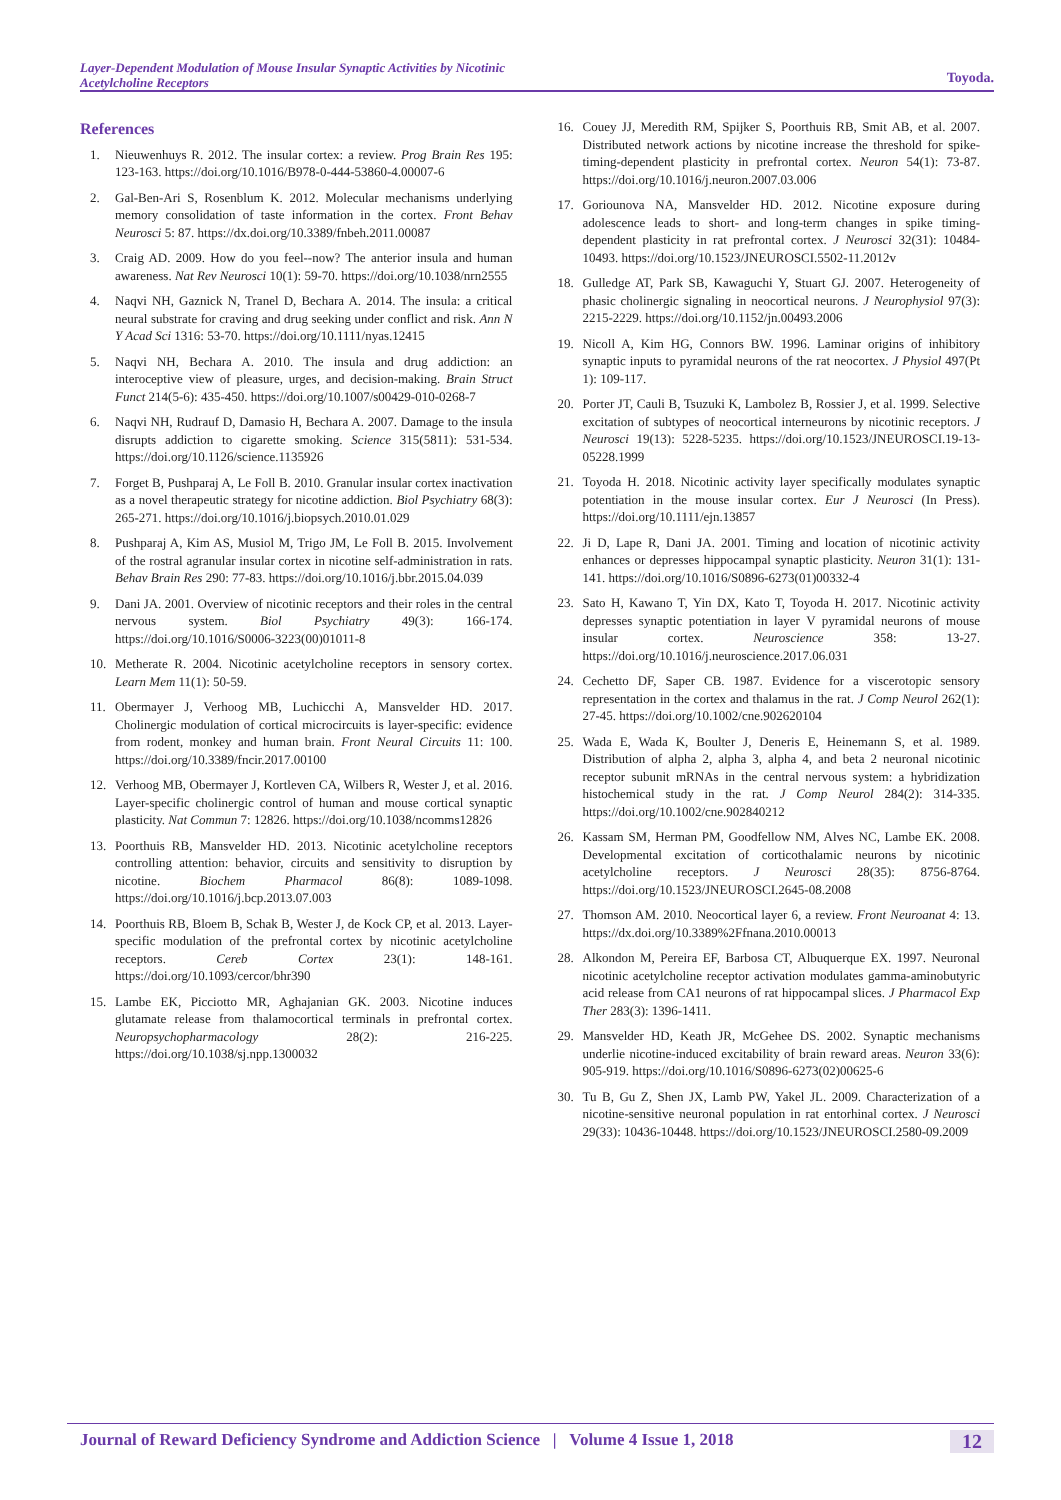Layer-Dependent Modulation of Mouse Insular Synaptic Activities by Nicotinic Acetylcholine Receptors
Toyoda.
References
1. Nieuwenhuys R. 2012. The insular cortex: a review. Prog Brain Res 195: 123-163. https://doi.org/10.1016/B978-0-444-53860-4.00007-6
2. Gal-Ben-Ari S, Rosenblum K. 2012. Molecular mechanisms underlying memory consolidation of taste information in the cortex. Front Behav Neurosci 5: 87. https://dx.doi.org/10.3389/fnbeh.2011.00087
3. Craig AD. 2009. How do you feel--now? The anterior insula and human awareness. Nat Rev Neurosci 10(1): 59-70. https://doi.org/10.1038/nrn2555
4. Naqvi NH, Gaznick N, Tranel D, Bechara A. 2014. The insula: a critical neural substrate for craving and drug seeking under conflict and risk. Ann N Y Acad Sci 1316: 53-70. https://doi.org/10.1111/nyas.12415
5. Naqvi NH, Bechara A. 2010. The insula and drug addiction: an interoceptive view of pleasure, urges, and decision-making. Brain Struct Funct 214(5-6): 435-450. https://doi.org/10.1007/s00429-010-0268-7
6. Naqvi NH, Rudrauf D, Damasio H, Bechara A. 2007. Damage to the insula disrupts addiction to cigarette smoking. Science 315(5811): 531-534. https://doi.org/10.1126/science.1135926
7. Forget B, Pushparaj A, Le Foll B. 2010. Granular insular cortex inactivation as a novel therapeutic strategy for nicotine addiction. Biol Psychiatry 68(3): 265-271. https://doi.org/10.1016/j.biopsych.2010.01.029
8. Pushparaj A, Kim AS, Musiol M, Trigo JM, Le Foll B. 2015. Involvement of the rostral agranular insular cortex in nicotine self-administration in rats. Behav Brain Res 290: 77-83. https://doi.org/10.1016/j.bbr.2015.04.039
9. Dani JA. 2001. Overview of nicotinic receptors and their roles in the central nervous system. Biol Psychiatry 49(3): 166-174. https://doi.org/10.1016/S0006-3223(00)01011-8
10. Metherate R. 2004. Nicotinic acetylcholine receptors in sensory cortex. Learn Mem 11(1): 50-59.
11. Obermayer J, Verhoog MB, Luchicchi A, Mansvelder HD. 2017. Cholinergic modulation of cortical microcircuits is layer-specific: evidence from rodent, monkey and human brain. Front Neural Circuits 11: 100. https://doi.org/10.3389/fncir.2017.00100
12. Verhoog MB, Obermayer J, Kortleven CA, Wilbers R, Wester J, et al. 2016. Layer-specific cholinergic control of human and mouse cortical synaptic plasticity. Nat Commun 7: 12826. https://doi.org/10.1038/ncomms12826
13. Poorthuis RB, Mansvelder HD. 2013. Nicotinic acetylcholine receptors controlling attention: behavior, circuits and sensitivity to disruption by nicotine. Biochem Pharmacol 86(8): 1089-1098. https://doi.org/10.1016/j.bcp.2013.07.003
14. Poorthuis RB, Bloem B, Schak B, Wester J, de Kock CP, et al. 2013. Layer-specific modulation of the prefrontal cortex by nicotinic acetylcholine receptors. Cereb Cortex 23(1): 148-161. https://doi.org/10.1093/cercor/bhr390
15. Lambe EK, Picciotto MR, Aghajanian GK. 2003. Nicotine induces glutamate release from thalamocortical terminals in prefrontal cortex. Neuropsychopharmacology 28(2): 216-225. https://doi.org/10.1038/sj.npp.1300032
16. Couey JJ, Meredith RM, Spijker S, Poorthuis RB, Smit AB, et al. 2007. Distributed network actions by nicotine increase the threshold for spike-timing-dependent plasticity in prefrontal cortex. Neuron 54(1): 73-87. https://doi.org/10.1016/j.neuron.2007.03.006
17. Goriounova NA, Mansvelder HD. 2012. Nicotine exposure during adolescence leads to short- and long-term changes in spike timing-dependent plasticity in rat prefrontal cortex. J Neurosci 32(31): 10484-10493. https://doi.org/10.1523/JNEUROSCI.5502-11.2012v
18. Gulledge AT, Park SB, Kawaguchi Y, Stuart GJ. 2007. Heterogeneity of phasic cholinergic signaling in neocortical neurons. J Neurophysiol 97(3): 2215-2229. https://doi.org/10.1152/jn.00493.2006
19. Nicoll A, Kim HG, Connors BW. 1996. Laminar origins of inhibitory synaptic inputs to pyramidal neurons of the rat neocortex. J Physiol 497(Pt 1): 109-117.
20. Porter JT, Cauli B, Tsuzuki K, Lambolez B, Rossier J, et al. 1999. Selective excitation of subtypes of neocortical interneurons by nicotinic receptors. J Neurosci 19(13): 5228-5235. https://doi.org/10.1523/JNEUROSCI.19-13-05228.1999
21. Toyoda H. 2018. Nicotinic activity layer specifically modulates synaptic potentiation in the mouse insular cortex. Eur J Neurosci (In Press). https://doi.org/10.1111/ejn.13857
22. Ji D, Lape R, Dani JA. 2001. Timing and location of nicotinic activity enhances or depresses hippocampal synaptic plasticity. Neuron 31(1): 131-141. https://doi.org/10.1016/S0896-6273(01)00332-4
23. Sato H, Kawano T, Yin DX, Kato T, Toyoda H. 2017. Nicotinic activity depresses synaptic potentiation in layer V pyramidal neurons of mouse insular cortex. Neuroscience 358: 13-27. https://doi.org/10.1016/j.neuroscience.2017.06.031
24. Cechetto DF, Saper CB. 1987. Evidence for a viscerotopic sensory representation in the cortex and thalamus in the rat. J Comp Neurol 262(1): 27-45. https://doi.org/10.1002/cne.902620104
25. Wada E, Wada K, Boulter J, Deneris E, Heinemann S, et al. 1989. Distribution of alpha 2, alpha 3, alpha 4, and beta 2 neuronal nicotinic receptor subunit mRNAs in the central nervous system: a hybridization histochemical study in the rat. J Comp Neurol 284(2): 314-335. https://doi.org/10.1002/cne.902840212
26. Kassam SM, Herman PM, Goodfellow NM, Alves NC, Lambe EK. 2008. Developmental excitation of corticothalamic neurons by nicotinic acetylcholine receptors. J Neurosci 28(35): 8756-8764. https://doi.org/10.1523/JNEUROSCI.2645-08.2008
27. Thomson AM. 2010. Neocortical layer 6, a review. Front Neuroanat 4: 13. https://dx.doi.org/10.3389%2Ffnana.2010.00013
28. Alkondon M, Pereira EF, Barbosa CT, Albuquerque EX. 1997. Neuronal nicotinic acetylcholine receptor activation modulates gamma-aminobutyric acid release from CA1 neurons of rat hippocampal slices. J Pharmacol Exp Ther 283(3): 1396-1411.
29. Mansvelder HD, Keath JR, McGehee DS. 2002. Synaptic mechanisms underlie nicotine-induced excitability of brain reward areas. Neuron 33(6): 905-919. https://doi.org/10.1016/S0896-6273(02)00625-6
30. Tu B, Gu Z, Shen JX, Lamb PW, Yakel JL. 2009. Characterization of a nicotine-sensitive neuronal population in rat entorhinal cortex. J Neurosci 29(33): 10436-10448. https://doi.org/10.1523/JNEUROSCI.2580-09.2009
Journal of Reward Deficiency Syndrome and Addiction Science | Volume 4 Issue 1, 2018 12